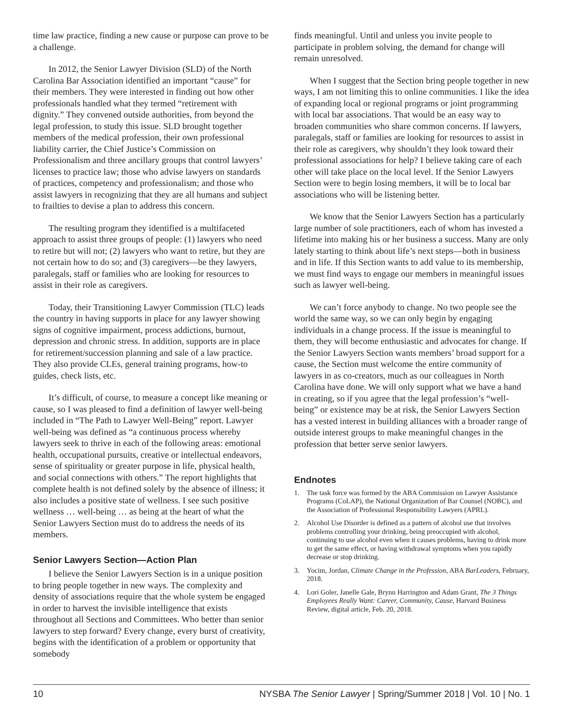time law practice, finding a new cause or purpose can prove to be a challenge.
In 2012, the Senior Lawyer Division (SLD) of the North Carolina Bar Association identified an important “cause” for their members. They were interested in finding out how other professionals handled what they termed “retirement with dignity.” They convened outside authorities, from beyond the legal profession, to study this issue. SLD brought together members of the medical profession, their own professional liability carrier, the Chief Justice’s Commission on Professionalism and three ancillary groups that control lawyers’ licenses to practice law; those who advise lawyers on standards of practices, competency and professionalism; and those who assist lawyers in recognizing that they are all humans and subject to frailties to devise a plan to address this concern.
The resulting program they identified is a multifaceted approach to assist three groups of people: (1) lawyers who need to retire but will not; (2) lawyers who want to retire, but they are not certain how to do so; and (3) caregivers—be they lawyers, paralegals, staff or families who are looking for resources to assist in their role as caregivers.
Today, their Transitioning Lawyer Commission (TLC) leads the country in having supports in place for any lawyer showing signs of cognitive impairment, process addictions, burnout, depression and chronic stress. In addition, supports are in place for retirement/succession planning and sale of a law practice. They also provide CLEs, general training programs, how-to guides, check lists, etc.
It’s difficult, of course, to measure a concept like meaning or cause, so I was pleased to find a definition of lawyer well-being included in “The Path to Lawyer Well-Being” report. Lawyer well-being was defined as “a continuous process whereby lawyers seek to thrive in each of the following areas: emotional health, occupational pursuits, creative or intellectual endeavors, sense of spirituality or greater purpose in life, physical health, and social connections with others.” The report highlights that complete health is not defined solely by the absence of illness; it also includes a positive state of wellness. I see such positive wellness … well-being … as being at the heart of what the Senior Lawyers Section must do to address the needs of its members.
Senior Lawyers Section—Action Plan
I believe the Senior Lawyers Section is in a unique position to bring people together in new ways. The complexity and density of associations require that the whole system be engaged in order to harvest the invisible intelligence that exists throughout all Sections and Committees. Who better than senior lawyers to step forward? Every change, every burst of creativity, begins with the identification of a problem or opportunity that somebody
finds meaningful. Until and unless you invite people to participate in problem solving, the demand for change will remain unresolved.
When I suggest that the Section bring people together in new ways, I am not limiting this to online communities. I like the idea of expanding local or regional programs or joint programming with local bar associations. That would be an easy way to broaden communities who share common concerns. If lawyers, paralegals, staff or families are looking for resources to assist in their role as caregivers, why shouldn’t they look toward their professional associations for help? I believe taking care of each other will take place on the local level. If the Senior Lawyers Section were to begin losing members, it will be to local bar associations who will be listening better.
We know that the Senior Lawyers Section has a particularly large number of sole practitioners, each of whom has invested a lifetime into making his or her business a success. Many are only lately starting to think about life’s next steps—both in business and in life. If this Section wants to add value to its membership, we must find ways to engage our members in meaningful issues such as lawyer well-being.
We can’t force anybody to change. No two people see the world the same way, so we can only begin by engaging individuals in a change process. If the issue is meaningful to them, they will become enthusiastic and advocates for change. If the Senior Lawyers Section wants members’ broad support for a cause, the Section must welcome the entire community of lawyers in as co-creators, much as our colleagues in North Carolina have done. We will only support what we have a hand in creating, so if you agree that the legal profession’s “well-being” or existence may be at risk, the Senior Lawyers Section has a vested interest in building alliances with a broader range of outside interest groups to make meaningful changes in the profession that better serve senior lawyers.
Endnotes
1. The task force was formed by the ABA Commission on Lawyer Assistance Programs (CoLAP), the National Organization of Bar Counsel (NOBC), and the Association of Professional Responsibility Lawyers (APRL).
2. Alcohol Use Disorder is defined as a pattern of alcohol use that involves problems controlling your drinking, being preoccupied with alcohol, continuing to use alcohol even when it causes problems, having to drink more to get the same effect, or having withdrawal symptoms when you rapidly decrease or stop drinking.
3. Yocim, Jordan, Climate Change in the Profession, ABA BarLeaders, February, 2018.
4. Lori Goler, Janelle Gale, Brynn Harrington and Adam Grant, The 3 Things Employees Really Want: Career, Community, Cause, Harvard Business Review, digital article, Feb. 20, 2018.
10 NYSBA The Senior Lawyer | Spring/Summer 2018 | Vol. 10 | No. 1